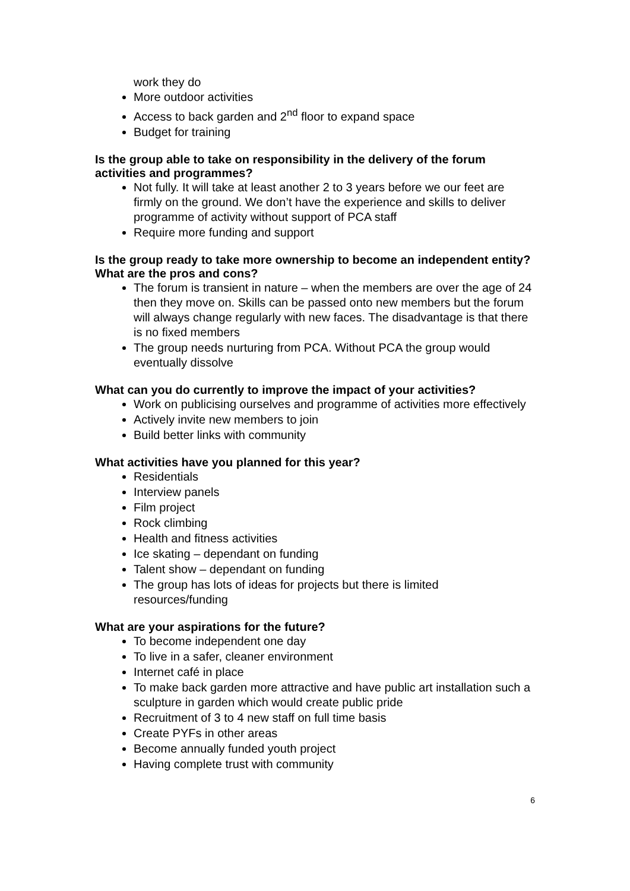work they do
More outdoor activities
Access to back garden and 2<sup>nd</sup> floor to expand space
Budget for training
Is the group able to take on responsibility in the delivery of the forum activities and programmes?
Not fully. It will take at least another 2 to 3 years before we our feet are firmly on the ground. We don’t have the experience and skills to deliver programme of activity without support of PCA staff
Require more funding and support
Is the group ready to take more ownership to become an independent entity? What are the pros and cons?
The forum is transient in nature – when the members are over the age of 24 then they move on. Skills can be passed onto new members but the forum will always change regularly with new faces. The disadvantage is that there is no fixed members
The group needs nurturing from PCA. Without PCA the group would eventually dissolve
What can you do currently to improve the impact of your activities?
Work on publicising ourselves and programme of activities more effectively
Actively invite new members to join
Build better links with community
What activities have you planned for this year?
Residentials
Interview panels
Film project
Rock climbing
Health and fitness activities
Ice skating – dependant on funding
Talent show – dependant on funding
The group has lots of ideas for projects but there is limited resources/funding
What are your aspirations for the future?
To become independent one day
To live in a safer, cleaner environment
Internet café in place
To make back garden more attractive and have public art installation such a sculpture in garden which would create public pride
Recruitment of 3 to 4 new staff on full time basis
Create PYFs in other areas
Become annually funded youth project
Having complete trust with community
6